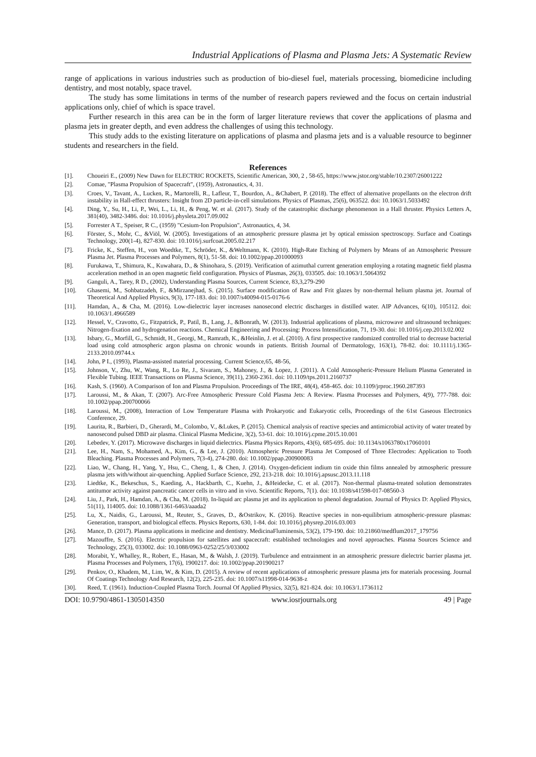Industrial Applications of Plasma and Plasma Jets: A Systematic Review
range of applications in various industries such as production of bio-diesel fuel, materials processing, biomedicine including dentistry, and most notably, space travel.
The study has some limitations in terms of the number of research papers reviewed and the focus on certain industrial applications only, chief of which is space travel.
Further research in this area can be in the form of larger literature reviews that cover the applications of plasma and plasma jets in greater depth, and even address the challenges of using this technology.
This study adds to the existing literature on applications of plasma and plasma jets and is a valuable resource to beginner students and researchers in the field.
References
[1]. Choueiri E., (2009) New Dawn for ELECTRIC ROCKETS, Scientific American, 300, 2 , 58-65, https://www.jstor.org/stable/10.2307/26001222
[2]. Comae, "Plasma Propulsion of Spacecraft", (1959), Astronautics, 4, 31.
[3]. Croes, V., Tavant, A., Lucken, R., Martorelli, R., Lafleur, T., Bourdon, A., &Chabert, P. (2018). The effect of alternative propellants on the electron drift instability in Hall-effect thrusters: Insight from 2D particle-in-cell simulations. Physics of Plasmas, 25(6), 063522. doi: 10.1063/1.5033492
[4]. Ding, Y., Su, H., Li, P., Wei, L., Li, H., & Peng, W. et al. (2017). Study of the catastrophic discharge phenomenon in a Hall thruster. Physics Letters A, 381(40), 3482-3486. doi: 10.1016/j.physleta.2017.09.002
[5]. Forrester A T., Speiser, R C., (1959) "Cesium-Ion Propulsion", Astronautics, 4, 34.
[6]. Förster, S., Mohr, C., &Viöl, W. (2005). Investigations of an atmospheric pressure plasma jet by optical emission spectroscopy. Surface and Coatings Technology, 200(1-4), 827-830. doi: 10.1016/j.surfcoat.2005.02.217
[7]. Fricke, K., Steffen, H., von Woedtke, T., Schröder, K., &Weltmann, K. (2010). High-Rate Etching of Polymers by Means of an Atmospheric Pressure Plasma Jet. Plasma Processes and Polymers, 8(1), 51-58. doi: 10.1002/ppap.201000093
[8]. Furukawa, T., Shimura, K., Kuwahara, D., & Shinohara, S. (2019). Verification of azimuthal current generation employing a rotating magnetic field plasma acceleration method in an open magnetic field configuration. Physics of Plasmas, 26(3), 033505. doi: 10.1063/1.5064392
[9]. Ganguli, A., Tarey, R D., (2002), Understanding Plasma Sources, Current Science, 83,3,279-290
[10]. Ghasemi, M., Sohbatzadeh, F., &Mirzanejhad, S. (2015). Surface modification of Raw and Frit glazes by non-thermal helium plasma jet. Journal of Theoretical And Applied Physics, 9(3), 177-183. doi: 10.1007/s40094-015-0176-6
[11]. Hamdan, A., & Cha, M. (2016). Low-dielectric layer increases nanosecond electric discharges in distilled water. AIP Advances, 6(10), 105112. doi: 10.1063/1.4966589
[12]. Hessel, V., Cravotto, G., Fitzpatrick, P., Patil, B., Lang, J., &Bonrath, W. (2013). Industrial applications of plasma, microwave and ultrasound techniques: Nitrogen-fixation and hydrogenation reactions. Chemical Engineering and Processing: Process Intensification, 71, 19-30. doi: 10.1016/j.cep.2013.02.002
[13]. Isbary, G., Morfill, G., Schmidt, H., Georgi, M., Ramrath, K., &Heinlin, J. et al. (2010). A first prospective randomized controlled trial to decrease bacterial load using cold atmospheric argon plasma on chronic wounds in patients. British Journal of Dermatology, 163(1), 78-82. doi: 10.1111/j.1365-2133.2010.09744.x
[14]. John, P I., (1993), Plasma-assisted material processing. Current Science,65, 48-56,
[15]. Johnson, V., Zhu, W., Wang, R., Lo Re, J., Sivaram, S., Mahoney, J., & Lopez, J. (2011). A Cold Atmospheric-Pressure Helium Plasma Generated in Flexible Tubing. IEEE Transactions on Plasma Science, 39(11), 2360-2361. doi: 10.1109/tps.2011.2160737
[16]. Kash, S. (1960). A Comparison of Ion and Plasma Propulsion. Proceedings of The IRE, 48(4), 458-465. doi: 10.1109/jrproc.1960.287393
[17]. Laroussi, M., & Akan, T. (2007). Arc-Free Atmospheric Pressure Cold Plasma Jets: A Review. Plasma Processes and Polymers, 4(9), 777-788. doi: 10.1002/ppap.200700066
[18]. Laroussi, M., (2008), Interaction of Low Temperature Plasma with Prokaryotic and Eukaryotic cells, Proceedings of the 61st Gaseous Electronics Conference, 29.
[19]. Laurita, R., Barbieri, D., Gherardi, M., Colombo, V., &Lukes, P. (2015). Chemical analysis of reactive species and antimicrobial activity of water treated by nanosecond pulsed DBD air plasma. Clinical Plasma Medicine, 3(2), 53-61. doi: 10.1016/j.cpme.2015.10.001
[20]. Lebedev, Y. (2017). Microwave discharges in liquid dielectrics. Plasma Physics Reports, 43(6), 685-695. doi: 10.1134/s1063780x17060101
[21]. Lee, H., Nam, S., Mohamed, A., Kim, G., & Lee, J. (2010). Atmospheric Pressure Plasma Jet Composed of Three Electrodes: Application to Tooth Bleaching. Plasma Processes and Polymers, 7(3-4), 274-280. doi: 10.1002/ppap.200900083
[22]. Liao, W., Chang, H., Yang, Y., Hsu, C., Cheng, I., & Chen, J. (2014). Oxygen-deficient indium tin oxide thin films annealed by atmospheric pressure plasma jets with/without air-quenching. Applied Surface Science, 292, 213-218. doi: 10.1016/j.apsusc.2013.11.118
[23]. Liedtke, K., Bekeschus, S., Kaeding, A., Hackbarth, C., Kuehn, J., &Heidecke, C. et al. (2017). Non-thermal plasma-treated solution demonstrates antitumor activity against pancreatic cancer cells in vitro and in vivo. Scientific Reports, 7(1). doi: 10.1038/s41598-017-08560-3
[24]. Liu, J., Park, H., Hamdan, A., & Cha, M. (2018). In-liquid arc plasma jet and its application to phenol degradation. Journal of Physics D: Applied Physics, 51(11), 114005. doi: 10.1088/1361-6463/aaada2
[25]. Lu, X., Naidis, G., Laroussi, M., Reuter, S., Graves, D., &Ostrikov, K. (2016). Reactive species in non-equilibrium atmospheric-pressure plasmas: Generation, transport, and biological effects. Physics Reports, 630, 1-84. doi: 10.1016/j.physrep.2016.03.003
[26]. Mance, D. (2017). Plasma applications in medicine and dentistry. MedicinaFluminensis, 53(2), 179-190. doi: 10.21860/medflum2017_179756
[27]. Mazouffre, S. (2016). Electric propulsion for satellites and spacecraft: established technologies and novel approaches. Plasma Sources Science and Technology, 25(3), 033002. doi: 10.1088/0963-0252/25/3/033002
[28]. Morabit, Y., Whalley, R., Robert, E., Hasan, M., & Walsh, J. (2019). Turbulence and entrainment in an atmospheric pressure dielectric barrier plasma jet. Plasma Processes and Polymers, 17(6), 1900217. doi: 10.1002/ppap.201900217
[29]. Penkov, O., Khadem, M., Lim, W., & Kim, D. (2015). A review of recent applications of atmospheric pressure plasma jets for materials processing. Journal Of Coatings Technology And Research, 12(2), 225-235. doi: 10.1007/s11998-014-9638-z
[30]. Reed, T. (1961). Induction-Coupled Plasma Torch. Journal Of Applied Physics, 32(5), 821-824. doi: 10.1063/1.1736112
DOI: 10.9790/4861-1305014350 www.iosrjournals.org 49 | Page